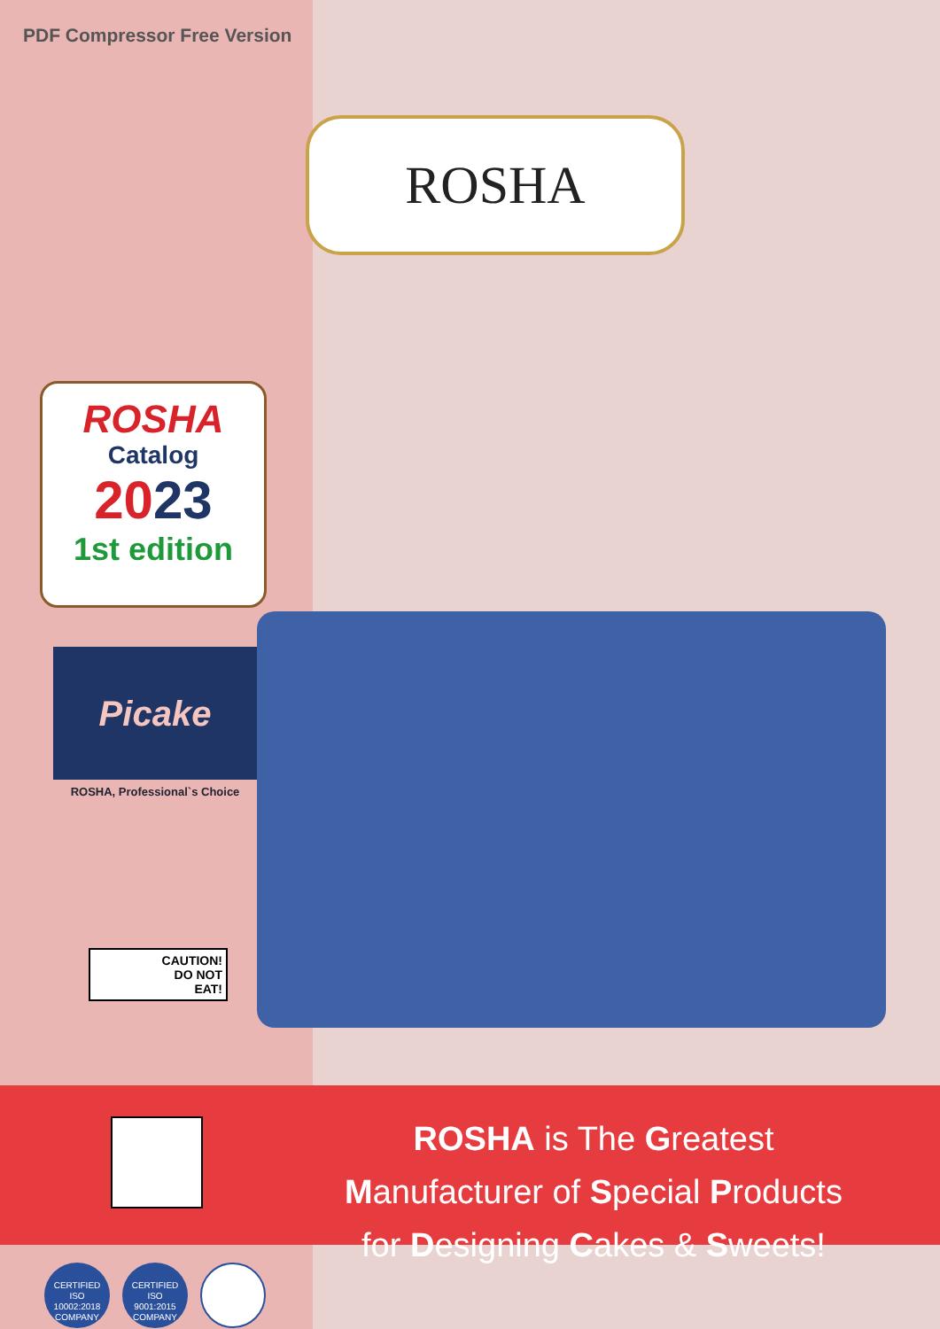PDF Compressor Free Version
ROSHA
ROSHA
Catalog
2023
1st edition
Picake
ROSHA, Professional`s Choice
CAUTION!
DO NOT
EAT!
ROSHA is The Greatest
Manufacturer of Special Products
for Designing Cakes & Sweets!
CERTIFIED
ISO
10002:2018
COMPANY
CERTIFIED
ISO
9001:2015
COMPANY